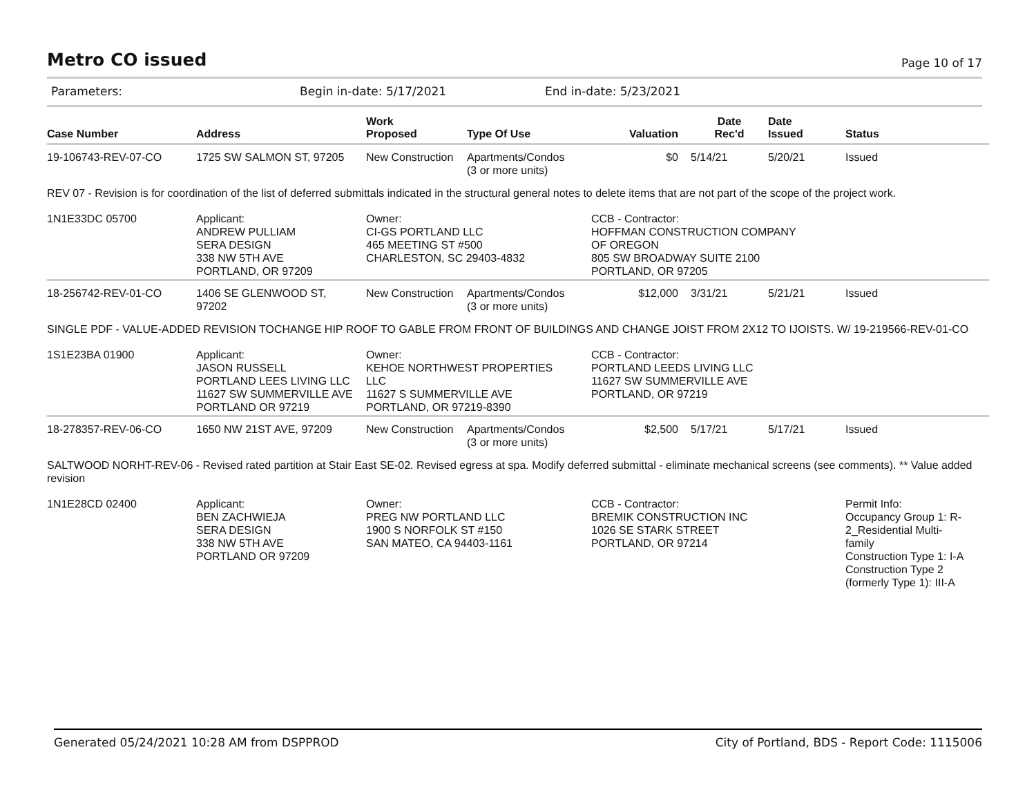Metro CO issued
Page 10 of 17
Parameters: Begin in-date: 5/17/2021 End in-date: 5/23/2021
| Case Number | Address | Work Proposed | Type Of Use | Valuation | Date Rec'd | Date Issued | Status |
| --- | --- | --- | --- | --- | --- | --- | --- |
| 19-106743-REV-07-CO | 1725 SW SALMON ST, 97205 | New Construction | Apartments/Condos (3 or more units) | $0 | 5/14/21 | 5/20/21 | Issued |
| REV 07 - Revision is for coordination of the list of deferred submittals indicated in the structural general notes to delete items that are not part of the scope of the project work. | | | | | | | |
| 1N1E33DC 05700 | Applicant: ANDREW PULLIAM SERA DESIGN 338 NW 5TH AVE PORTLAND, OR 97209 | Owner: CI-GS PORTLAND LLC 465 MEETING ST #500 CHARLESTON, SC 29403-4832 | | CCB - Contractor: HOFFMAN CONSTRUCTION COMPANY OF OREGON 805 SW BROADWAY SUITE 2100 PORTLAND, OR 97205 | | | |
| 18-256742-REV-01-CO | 1406 SE GLENWOOD ST, 97202 | New Construction | Apartments/Condos (3 or more units) | $12,000 | 3/31/21 | 5/21/21 | Issued |
| SINGLE PDF - VALUE-ADDED REVISION TOCHANGE HIP ROOF TO GABLE FROM FRONT OF BUILDINGS AND CHANGE JOIST FROM 2X12 TO IJOISTS. W/ 19-219566-REV-01-CO | | | | | | | |
| 1S1E23BA 01900 | Applicant: JASON RUSSELL PORTLAND LEES LIVING LLC 11627 SW SUMMERVILLE AVE PORTLAND OR 97219 | Owner: KEHOE NORTHWEST PROPERTIES LLC 11627 S SUMMERVILLE AVE PORTLAND, OR 97219-8390 | | CCB - Contractor: PORTLAND LEEDS LIVING LLC 11627 SW SUMMERVILLE AVE PORTLAND, OR 97219 | | | |
| 18-278357-REV-06-CO | 1650 NW 21ST AVE, 97209 | New Construction | Apartments/Condos (3 or more units) | $2,500 | 5/17/21 | 5/17/21 | Issued |
| SALTWOOD NORHT-REV-06 - Revised rated partition at Stair East SE-02. Revised egress at spa. Modify deferred submittal - eliminate mechanical screens (see comments). ** Value added revision | | | | | | | |
| 1N1E28CD 02400 | Applicant: BEN ZACHWIEJA SERA DESIGN 338 NW 5TH AVE PORTLAND OR 97209 | Owner: PREG NW PORTLAND LLC 1900 S NORFOLK ST #150 SAN MATEO, CA 94403-1161 | | CCB - Contractor: BREMIK CONSTRUCTION INC 1026 SE STARK STREET PORTLAND, OR 97214 | | | Permit Info: Occupancy Group 1: R- 2_Residential Multi- family Construction Type 1: I-A Construction Type 2 (formerly Type 1): III-A |
Generated 05/24/2021 10:28 AM from DSPPROD City of Portland, BDS - Report Code: 1115006